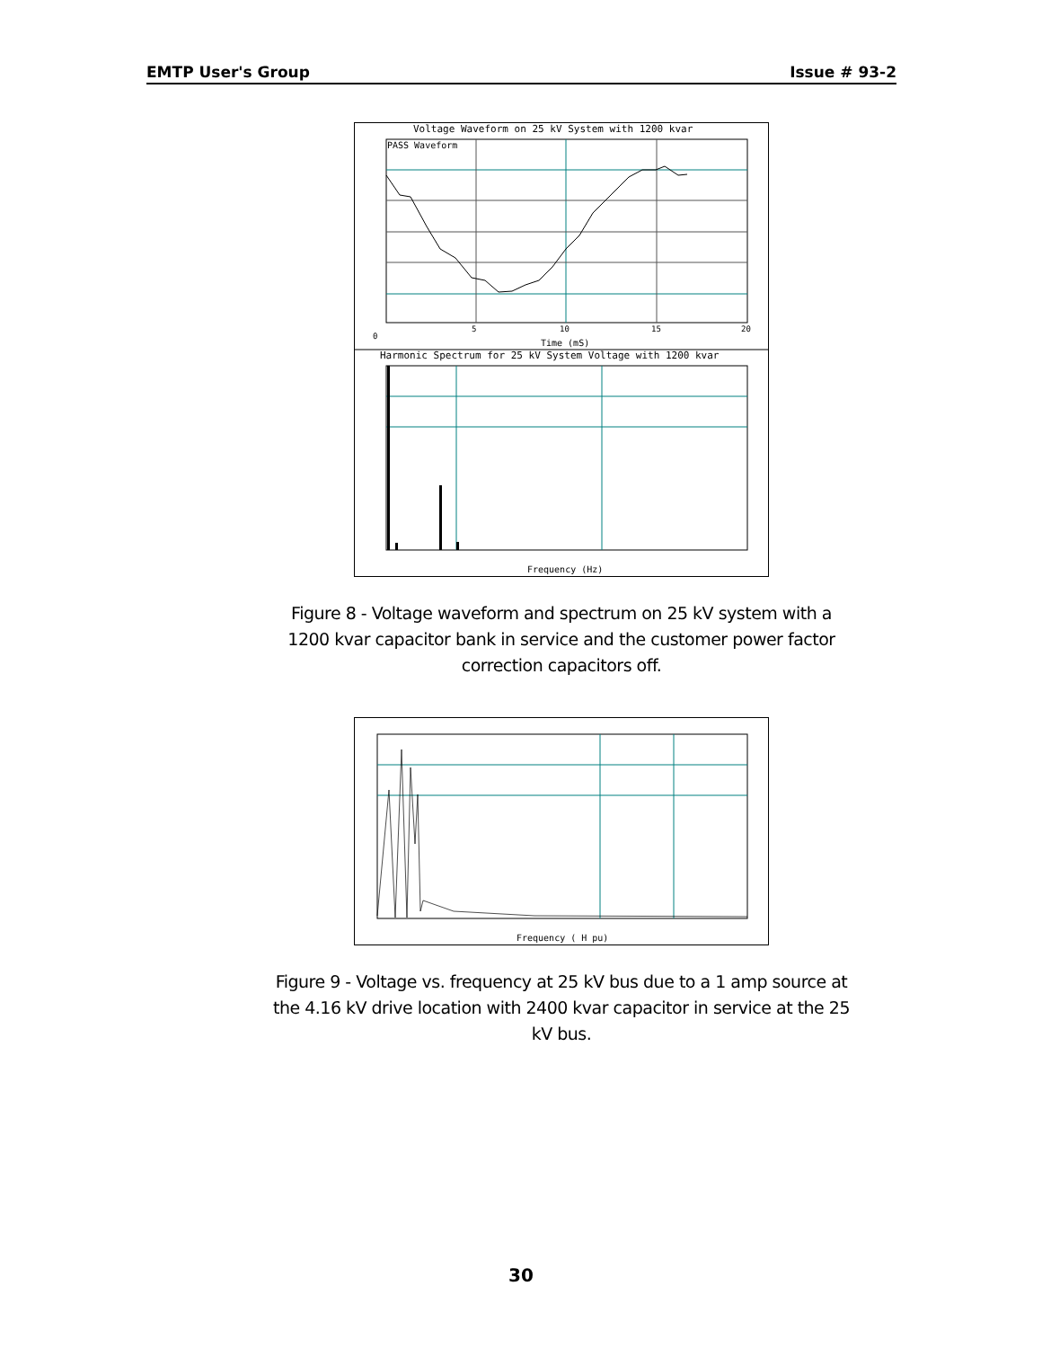EMTP User's Group Issue # 93-2
Voltage Waveform on 25 kV System with 1200 kvar
PASS Waveform
0
5
10
15
20
Time (mS)
Harmonic Spectrum for 25 kV System Voltage with 1200 kvar
Frequency (Hz)
Figure 8 - Voltage waveform and spectrum on 25 kV system with a 1200 kvar capacitor bank in service and the customer power factor correction capacitors off.
Frequency ( H pu)
Figure 9 - Voltage vs. frequency at 25 kV bus due to a 1 amp source at the 4.16 kV drive location with 2400 kvar capacitor in service at the 25 kV bus.
30